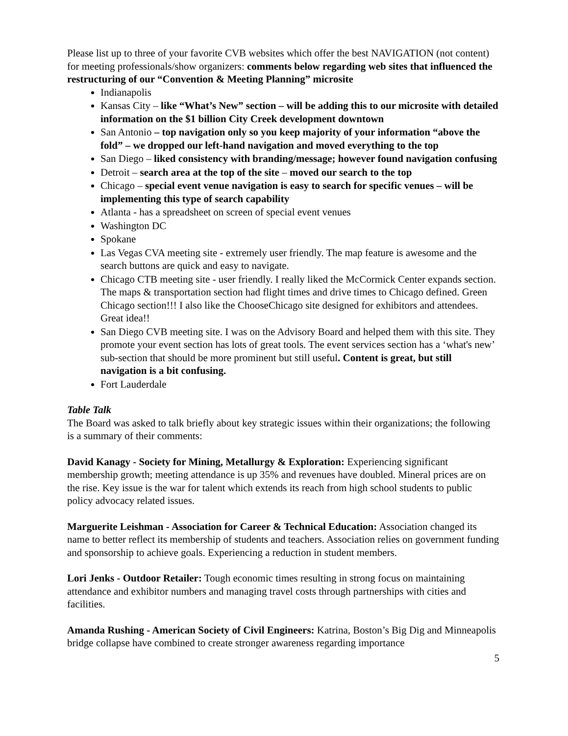Please list up to three of your favorite CVB websites which offer the best NAVIGATION (not content) for meeting professionals/show organizers: comments below regarding web sites that influenced the restructuring of our “Convention & Meeting Planning” microsite
Indianapolis
Kansas City – like “What’s New” section – will be adding this to our microsite with detailed information on the $1 billion City Creek development downtown
San Antonio – top navigation only so you keep majority of your information “above the fold” – we dropped our left-hand navigation and moved everything to the top
San Diego – liked consistency with branding/message; however found navigation confusing
Detroit – search area at the top of the site – moved our search to the top
Chicago – special event venue navigation is easy to search for specific venues – will be implementing this type of search capability
Atlanta - has a spreadsheet on screen of special event venues
Washington DC
Spokane
Las Vegas CVA meeting site - extremely user friendly. The map feature is awesome and the search buttons are quick and easy to navigate.
Chicago CTB meeting site - user friendly. I really liked the McCormick Center expands section. The maps & transportation section had flight times and drive times to Chicago defined. Green Chicago section!!! I also like the ChooseChicago site designed for exhibitors and attendees. Great idea!!
San Diego CVB meeting site. I was on the Advisory Board and helped them with this site. They promote your event section has lots of great tools. The event services section has a ‘what's new’ sub-section that should be more prominent but still useful. Content is great, but still navigation is a bit confusing.
Fort Lauderdale
Table Talk
The Board was asked to talk briefly about key strategic issues within their organizations; the following is a summary of their comments:
David Kanagy - Society for Mining, Metallurgy & Exploration: Experiencing significant membership growth; meeting attendance is up 35% and revenues have doubled. Mineral prices are on the rise. Key issue is the war for talent which extends its reach from high school students to public policy advocacy related issues.
Marguerite Leishman - Association for Career & Technical Education: Association changed its name to better reflect its membership of students and teachers. Association relies on government funding and sponsorship to achieve goals. Experiencing a reduction in student members.
Lori Jenks - Outdoor Retailer: Tough economic times resulting in strong focus on maintaining attendance and exhibitor numbers and managing travel costs through partnerships with cities and facilities.
Amanda Rushing - American Society of Civil Engineers: Katrina, Boston’s Big Dig and Minneapolis bridge collapse have combined to create stronger awareness regarding importance
5